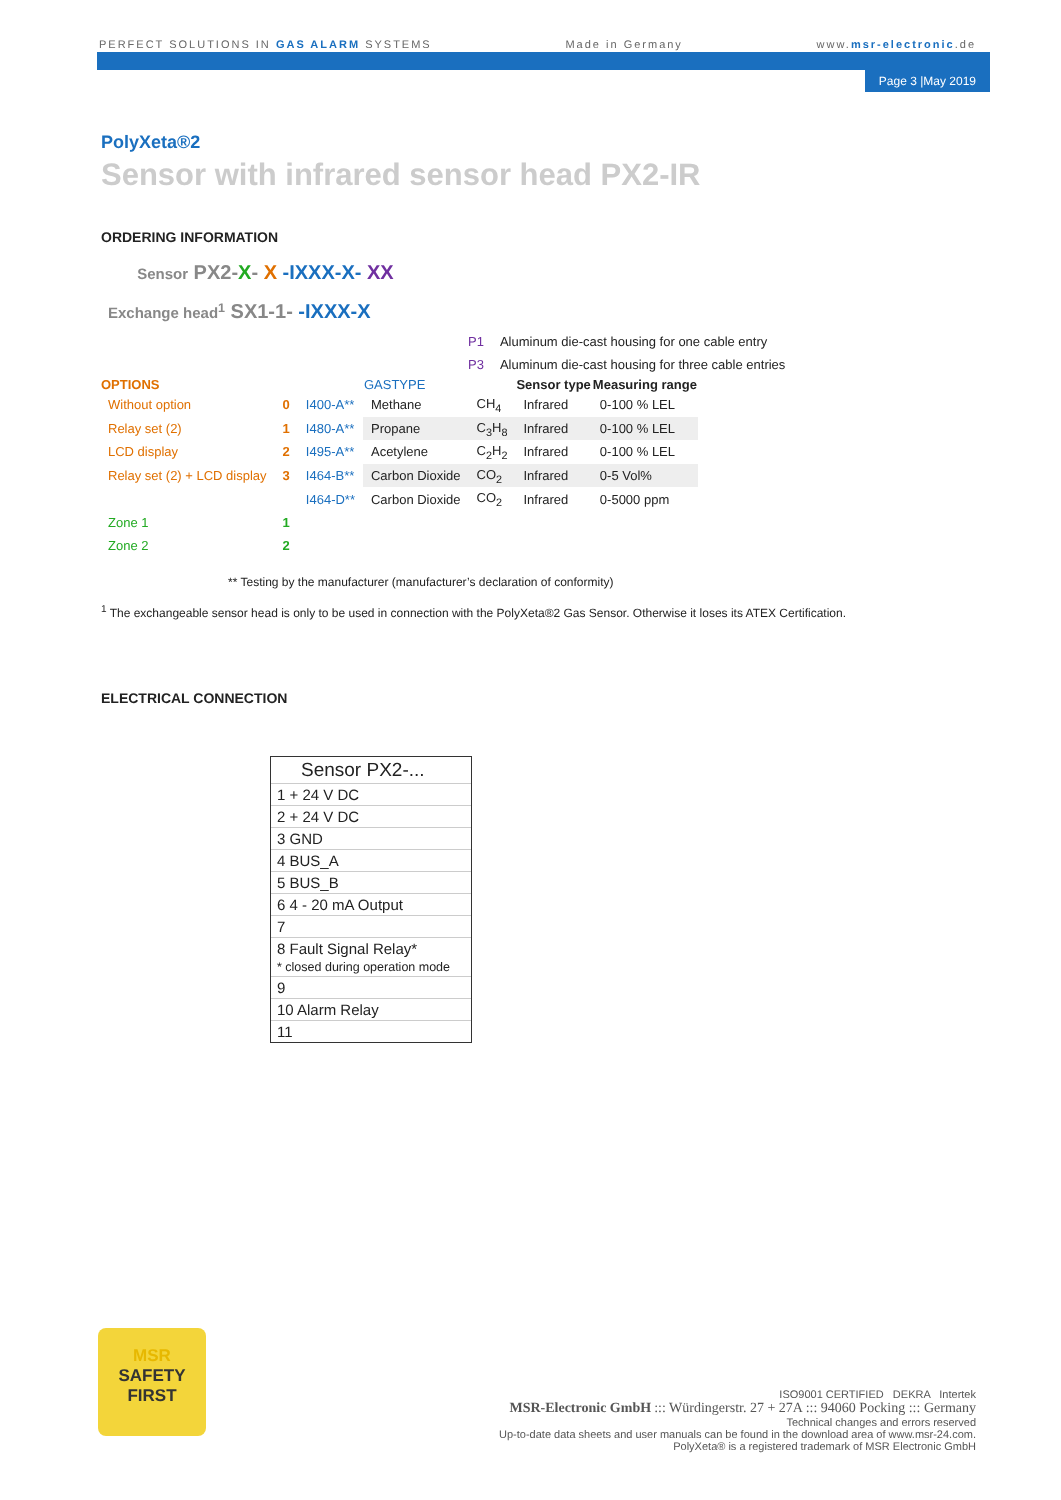PERFECT SOLUTIONS IN GAS ALARM SYSTEMS Made in Germany www.msr-electronic.de
Page 3 |May 2019
PolyXeta®2
Sensor with infrared sensor head PX2-IR
ORDERING INFORMATION
Sensor PX2-X- X -IXXX-X- XX
Exchange head<sup>1</sup> SX1-1- -IXXX-X
| P1 | Aluminum die-cast housing for one cable entry |
| P3 | Aluminum die-cast housing for three cable entries |
| OPTIONS | | | GASTYPE | | Sensor type | Measuring range |
| --- | --- | --- | --- | --- | --- | --- |
| Without option | 0 | I400-A** | Methane | CH<sub>4</sub> | Infrared | 0-100 % LEL |
| Relay set (2) | 1 | I480-A** | Propane | C<sub>3</sub>H<sub>8</sub> | Infrared | 0-100 % LEL |
| LCD display | 2 | I495-A** | Acetylene | C<sub>2</sub>H<sub>2</sub> | Infrared | 0-100 % LEL |
| Relay set (2) + LCD display | 3 | I464-B** | Carbon Dioxide | CO<sub>2</sub> | Infrared | 0-5 Vol% |
| | | I464-D** | Carbon Dioxide | CO<sub>2</sub> | Infrared | 0-5000 ppm |
| Zone 1 | 1 | | | | | |
| Zone 2 | 2 | | | | | |
** Testing by the manufacturer (manufacturer’s declaration of conformity)
<sup>1</sup> The exchangeable sensor head is only to be used in connection with the PolyXeta®2 Gas Sensor. Otherwise it loses its ATEX Certification.
ELECTRICAL CONNECTION
Sensor PX2-...
1 + 24 V DC
2 + 24 V DC
3 GND
4 BUS_A
5 BUS_B
6 4 - 20 mA Output
7
8 Fault Signal Relay*
* closed during operation mode
9
10 Alarm Relay
11
MSR
SAFETY
FIRST
ISO9001 CERTIFIED DEKRA Intertek
MSR-Electronic GmbH ::: Würdingerstr. 27 + 27A ::: 94060 Pocking ::: Germany
Technical changes and errors reserved
Up-to-date data sheets and user manuals can be found in the download area of www.msr-24.com.
PolyXeta® is a registered trademark of MSR Electronic GmbH